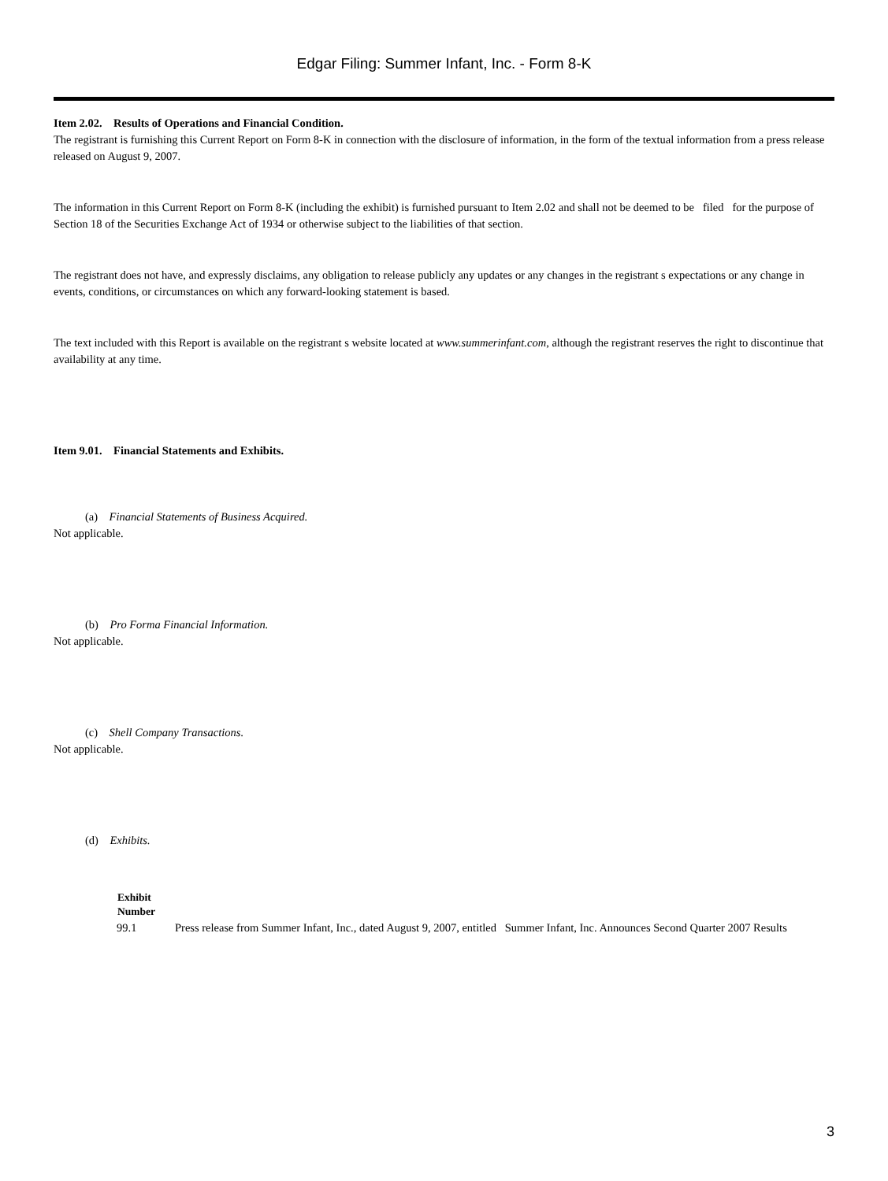Edgar Filing: Summer Infant, Inc. - Form 8-K
Item 2.02. Results of Operations and Financial Condition.
The registrant is furnishing this Current Report on Form 8-K in connection with the disclosure of information, in the form of the textual information from a press release released on August 9, 2007.
The information in this Current Report on Form 8-K (including the exhibit) is furnished pursuant to Item 2.02 and shall not be deemed to be filed for the purpose of Section 18 of the Securities Exchange Act of 1934 or otherwise subject to the liabilities of that section.
The registrant does not have, and expressly disclaims, any obligation to release publicly any updates or any changes in the registrant s expectations or any change in events, conditions, or circumstances on which any forward-looking statement is based.
The text included with this Report is available on the registrant s website located at www.summerinfant.com, although the registrant reserves the right to discontinue that availability at any time.
Item 9.01. Financial Statements and Exhibits.
(a) Financial Statements of Business Acquired.
Not applicable.
(b) Pro Forma Financial Information.
Not applicable.
(c) Shell Company Transactions.
Not applicable.
(d) Exhibits.
| Exhibit Number | |
| --- | --- |
| 99.1 | Press release from Summer Infant, Inc., dated August 9, 2007, entitled Summer Infant, Inc. Announces Second Quarter 2007 Results |
3